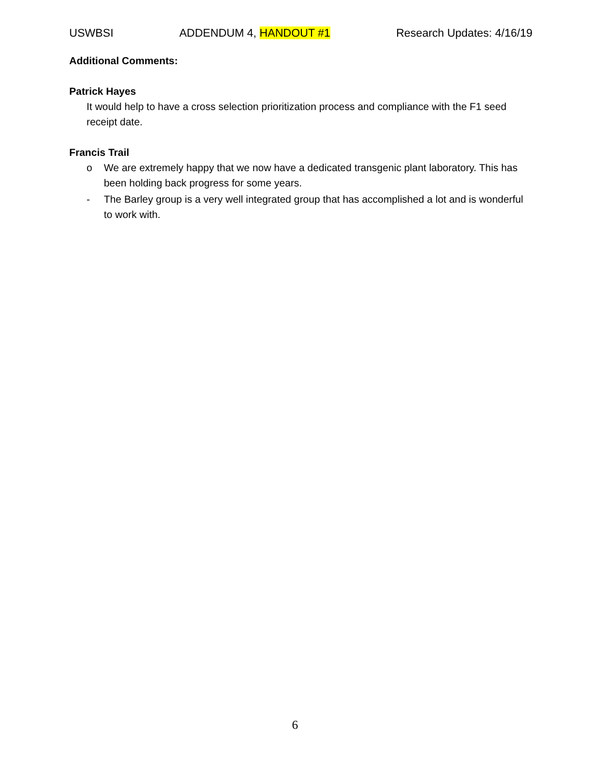USWBSI ADDENDUM 4, HANDOUT #1 Research Updates: 4/16/19
Additional Comments:
Patrick Hayes
It would help to have a cross selection prioritization process and compliance with the F1 seed receipt date.
Francis Trail
o We are extremely happy that we now have a dedicated transgenic plant laboratory. This has been holding back progress for some years.
- The Barley group is a very well integrated group that has accomplished a lot and is wonderful to work with.
6